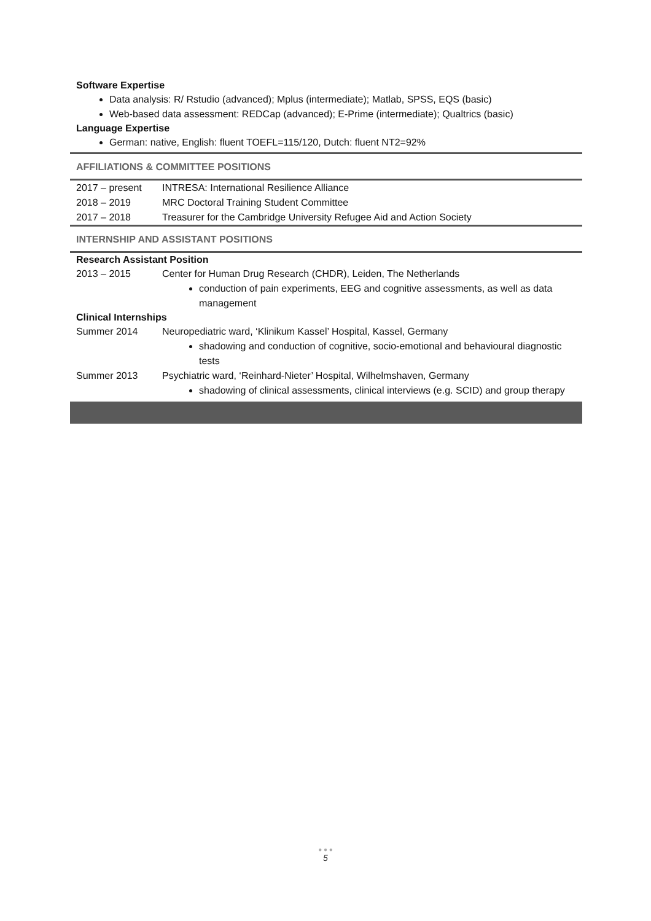Software Expertise
Data analysis: R/ Rstudio (advanced); Mplus (intermediate); Matlab, SPSS, EQS (basic)
Web-based data assessment: REDCap (advanced); E-Prime (intermediate); Qualtrics (basic)
Language Expertise
German: native, English: fluent TOEFL=115/120, Dutch: fluent NT2=92%
AFFILIATIONS & COMMITTEE POSITIONS
2017 – present INTRESA: International Resilience Alliance
2018 – 2019 MRC Doctoral Training Student Committee
2017 – 2018 Treasurer for the Cambridge University Refugee Aid and Action Society
INTERNSHIP AND ASSISTANT POSITIONS
Research Assistant Position
2013 – 2015 Center for Human Drug Research (CHDR), Leiden, The Netherlands
conduction of pain experiments, EEG and cognitive assessments, as well as data management
Clinical Internships
Summer 2014 Neuropediatric ward, ‘Klinikum Kassel’ Hospital, Kassel, Germany
shadowing and conduction of cognitive, socio-emotional and behavioural diagnostic tests
Summer 2013 Psychiatric ward, ‘Reinhard-Nieter’ Hospital, Wilhelmshaven, Germany
shadowing of clinical assessments, clinical interviews (e.g. SCID) and group therapy
● ● ●
5